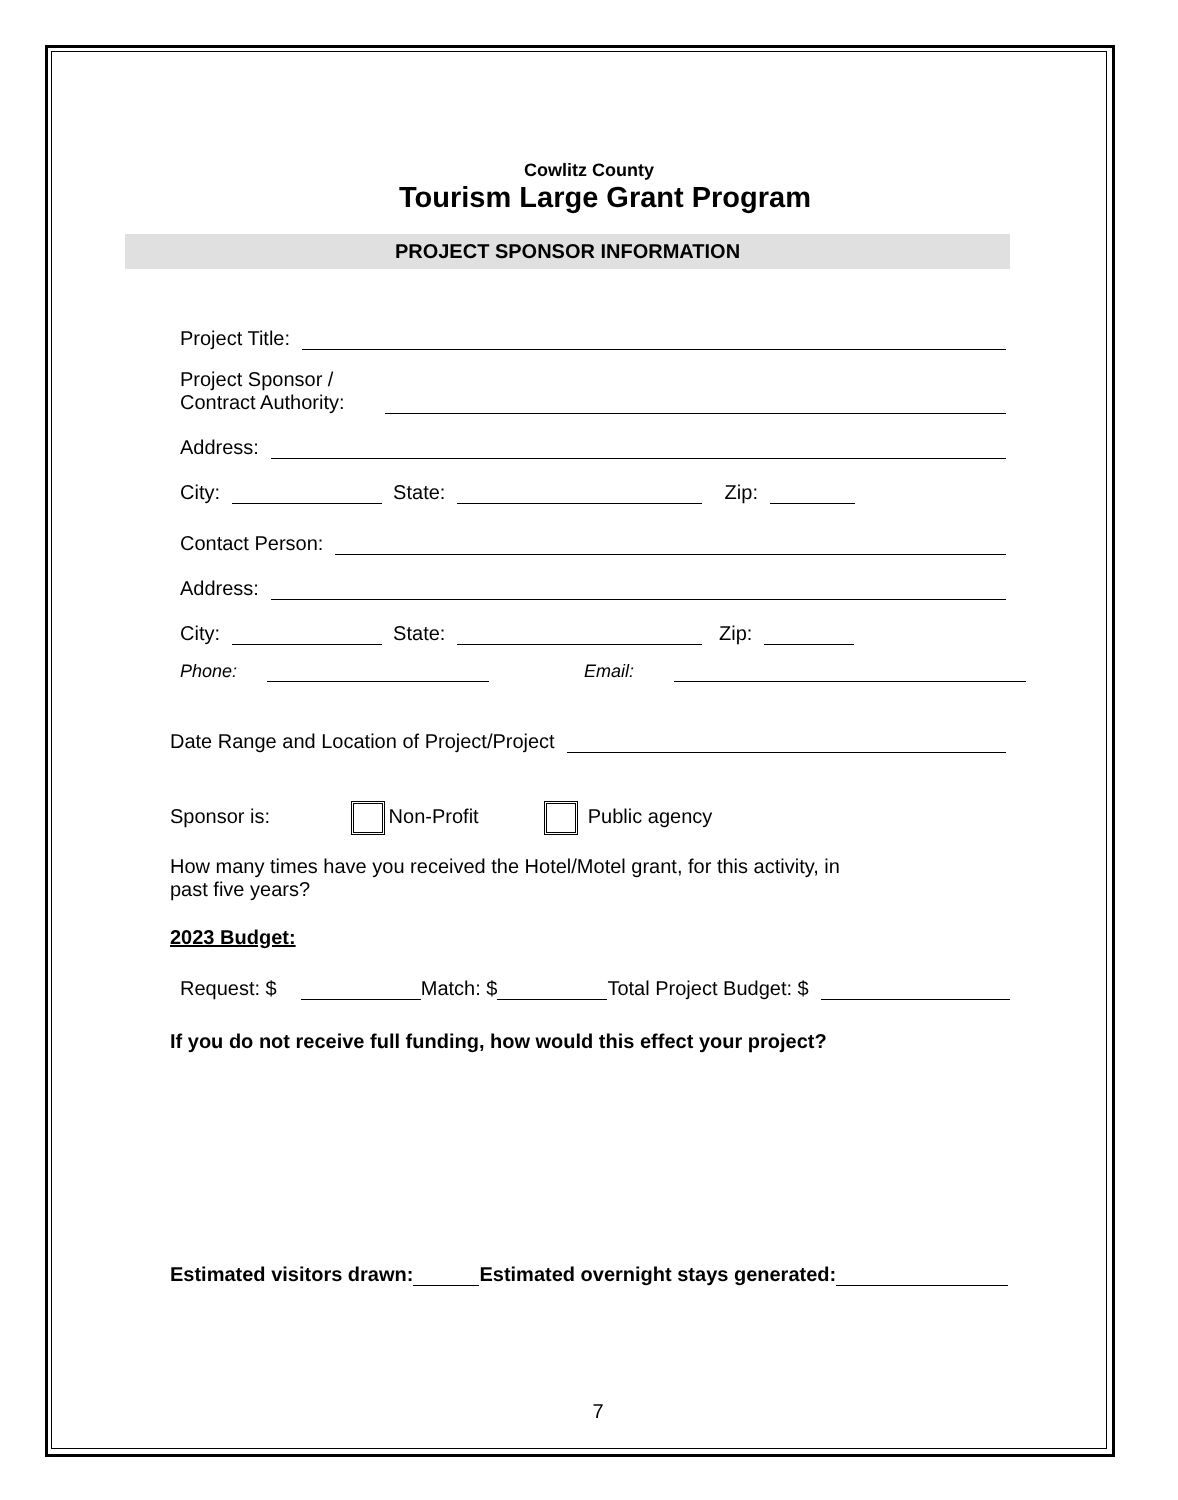Cowlitz County
Tourism Large Grant Program
PROJECT SPONSOR INFORMATION
Project Title:
Project Sponsor /
Contract Authority:
Address:
City: State: Zip:
Contact Person:
Address:
City: State: Zip:
Phone: Email:
Date Range and Location of Project/Project
Sponsor is: Non-Profit Public agency
How many times have you received the Hotel/Motel grant, for this activity, in
past five years?
2023 Budget:
Request: $ Match: $ Total Project Budget: $
If you do not receive full funding, how would this effect your project?
Estimated visitors drawn: Estimated overnight stays generated:
7